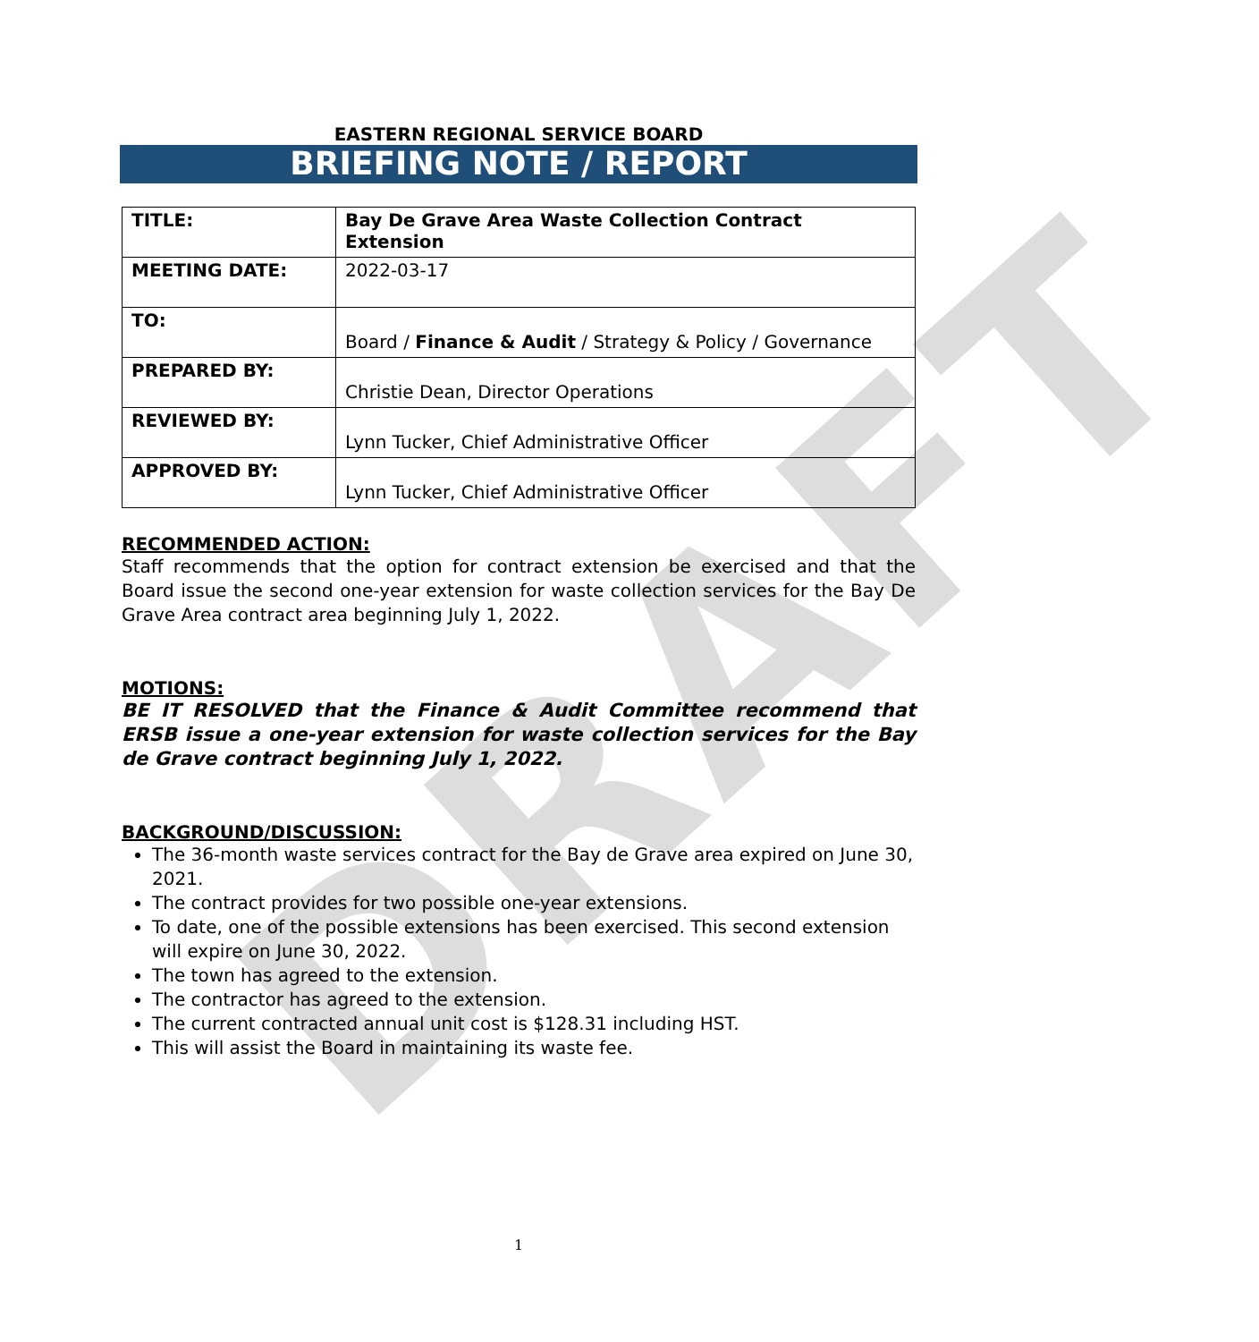DRAFT
EASTERN REGIONAL SERVICE BOARD
BRIEFING NOTE / REPORT
| TITLE: | Bay De Grave Area Waste Collection Contract Extension |
| MEETING DATE: | 2022-03-17 |
| TO: | Board / Finance & Audit / Strategy & Policy / Governance |
| PREPARED BY: | Christie Dean, Director Operations |
| REVIEWED BY: | Lynn Tucker, Chief Administrative Officer |
| APPROVED BY: | Lynn Tucker, Chief Administrative Officer |
RECOMMENDED ACTION:
Staff recommends that the option for contract extension be exercised and that the Board issue the second one-year extension for waste collection services for the Bay De Grave Area contract area beginning July 1, 2022.
MOTIONS:
BE IT RESOLVED that the Finance & Audit Committee recommend that ERSB issue a one-year extension for waste collection services for the Bay de Grave contract beginning July 1, 2022.
BACKGROUND/DISCUSSION:
The 36-month waste services contract for the Bay de Grave area expired on June 30, 2021.
The contract provides for two possible one-year extensions.
To date, one of the possible extensions has been exercised. This second extension will expire on June 30, 2022.
The town has agreed to the extension.
The contractor has agreed to the extension.
The current contracted annual unit cost is $128.31 including HST.
This will assist the Board in maintaining its waste fee.
1